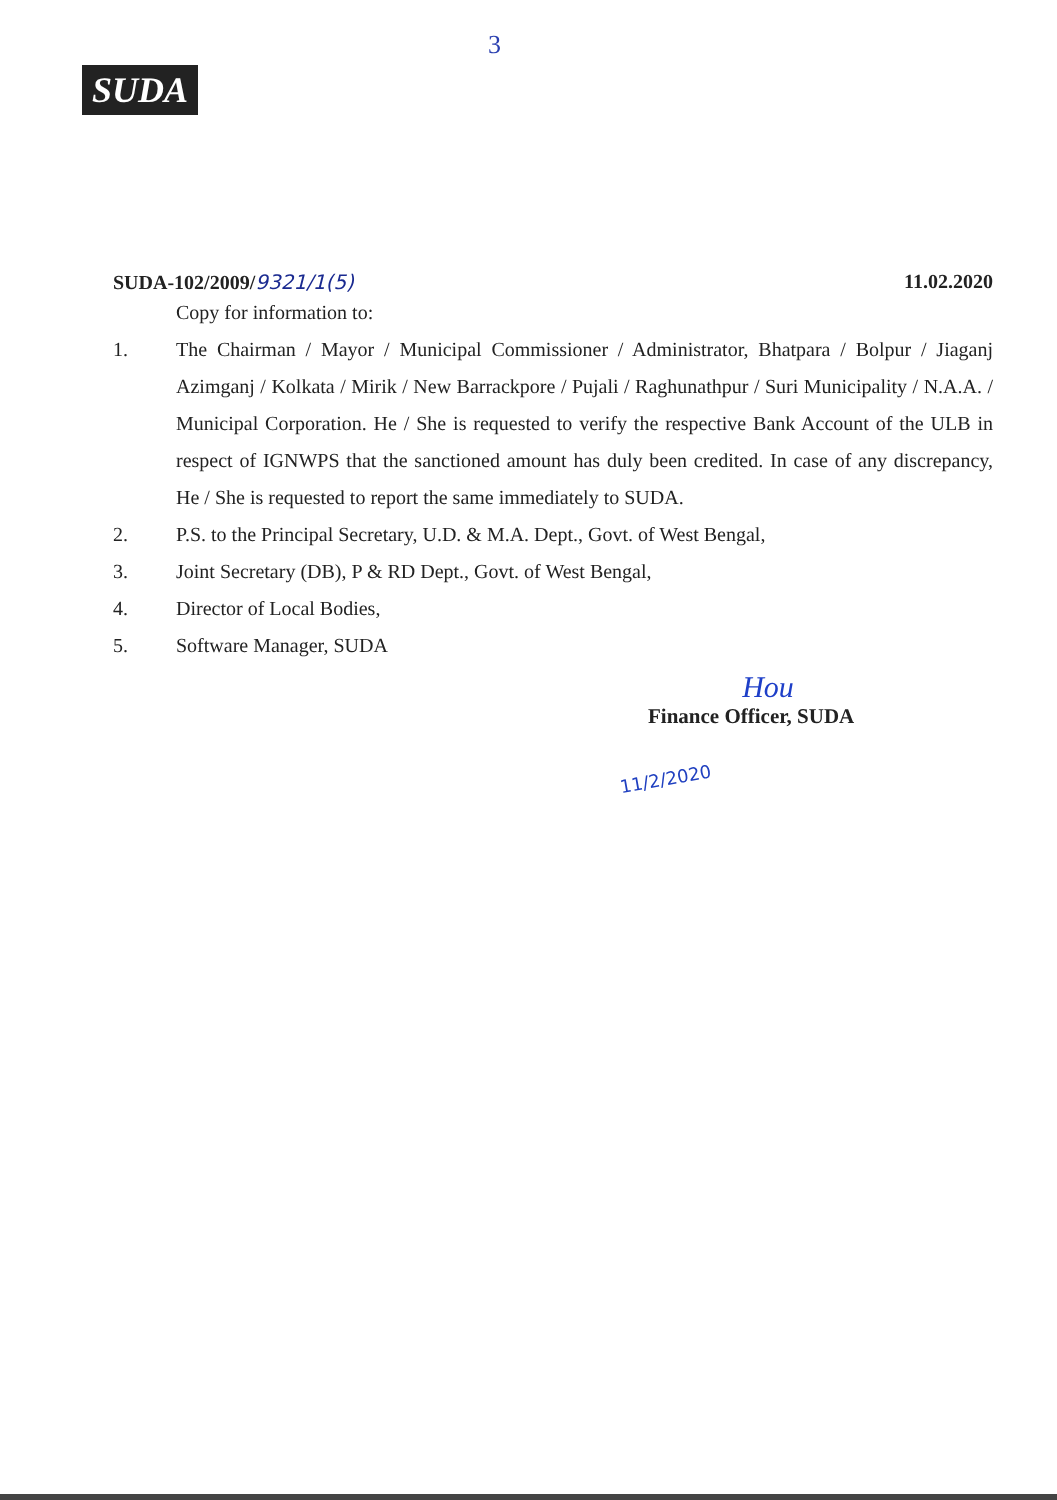3
SUDA
SUDA-102/2009/9321/1(5) 11.02.2020
Copy for information to:
1. The Chairman / Mayor / Municipal Commissioner / Administrator, Bhatpara / Bolpur / Jiaganj Azimganj / Kolkata / Mirik / New Barrackpore / Pujali / Raghunathpur / Suri Municipality / N.A.A. / Municipal Corporation. He / She is requested to verify the respective Bank Account of the ULB in respect of IGNWPS that the sanctioned amount has duly been credited. In case of any discrepancy, He / She is requested to report the same immediately to SUDA.
2. P.S. to the Principal Secretary, U.D. & M.A. Dept., Govt. of West Bengal,
3. Joint Secretary (DB), P & RD Dept., Govt. of West Bengal,
4. Director of Local Bodies,
5. Software Manager, SUDA
Hou
Finance Officer, SUDA
11/2/2020